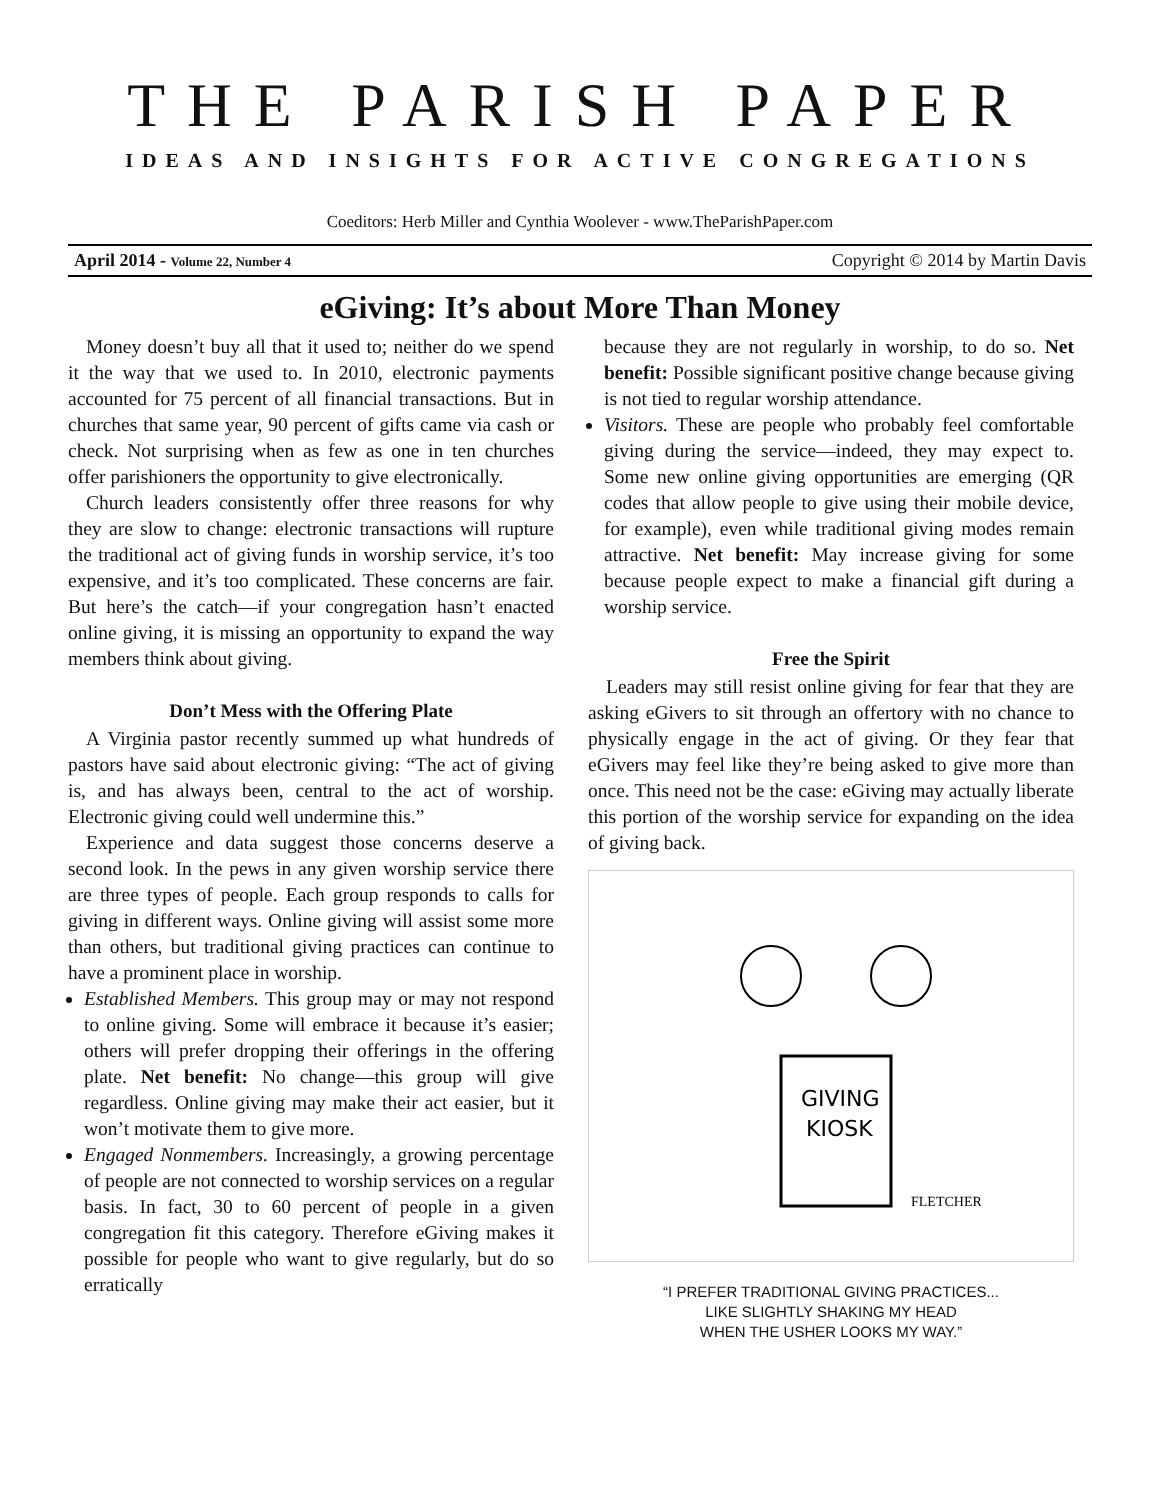THE PARISH PAPER
IDEAS AND INSIGHTS FOR ACTIVE CONGREGATIONS
Coeditors: Herb Miller and Cynthia Woolever - www.TheParishPaper.com
April 2014 - Volume 22, Number 4 Copyright © 2014 by Martin Davis
eGiving: It’s about More Than Money
Money doesn’t buy all that it used to; neither do we spend it the way that we used to. In 2010, electronic payments accounted for 75 percent of all financial transactions. But in churches that same year, 90 percent of gifts came via cash or check. Not surprising when as few as one in ten churches offer parishioners the opportunity to give electronically.
Church leaders consistently offer three reasons for why they are slow to change: electronic transactions will rupture the traditional act of giving funds in worship service, it’s too expensive, and it’s too complicated. These concerns are fair. But here’s the catch—if your congregation hasn’t enacted online giving, it is missing an opportunity to expand the way members think about giving.
Don’t Mess with the Offering Plate
A Virginia pastor recently summed up what hundreds of pastors have said about electronic giving: “The act of giving is, and has always been, central to the act of worship. Electronic giving could well undermine this.”
Experience and data suggest those concerns deserve a second look. In the pews in any given worship service there are three types of people. Each group responds to calls for giving in different ways. Online giving will assist some more than others, but traditional giving practices can continue to have a prominent place in worship.
Established Members. This group may or may not respond to online giving. Some will embrace it because it’s easier; others will prefer dropping their offerings in the offering plate. Net benefit: No change—this group will give regardless. Online giving may make their act easier, but it won’t motivate them to give more.
Engaged Nonmembers. Increasingly, a growing percentage of people are not connected to worship services on a regular basis. In fact, 30 to 60 percent of people in a given congregation fit this category. Therefore eGiving makes it possible for people who want to give regularly, but do so erratically
because they are not regularly in worship, to do so. Net benefit: Possible significant positive change because giving is not tied to regular worship attendance.
Visitors. These are people who probably feel comfortable giving during the service—indeed, they may expect to. Some new online giving opportunities are emerging (QR codes that allow people to give using their mobile device, for example), even while traditional giving modes remain attractive. Net benefit: May increase giving for some because people expect to make a financial gift during a worship service.
Free the Spirit
Leaders may still resist online giving for fear that they are asking eGivers to sit through an offertory with no chance to physically engage in the act of giving. Or they fear that eGivers may feel like they’re being asked to give more than once. This need not be the case: eGiving may actually liberate this portion of the worship service for expanding on the idea of giving back.
GIVING
KIOSK
FLETCHER
“I PREFER TRADITIONAL GIVING PRACTICES...
LIKE SLIGHTLY SHAKING MY HEAD
WHEN THE USHER LOOKS MY WAY.”